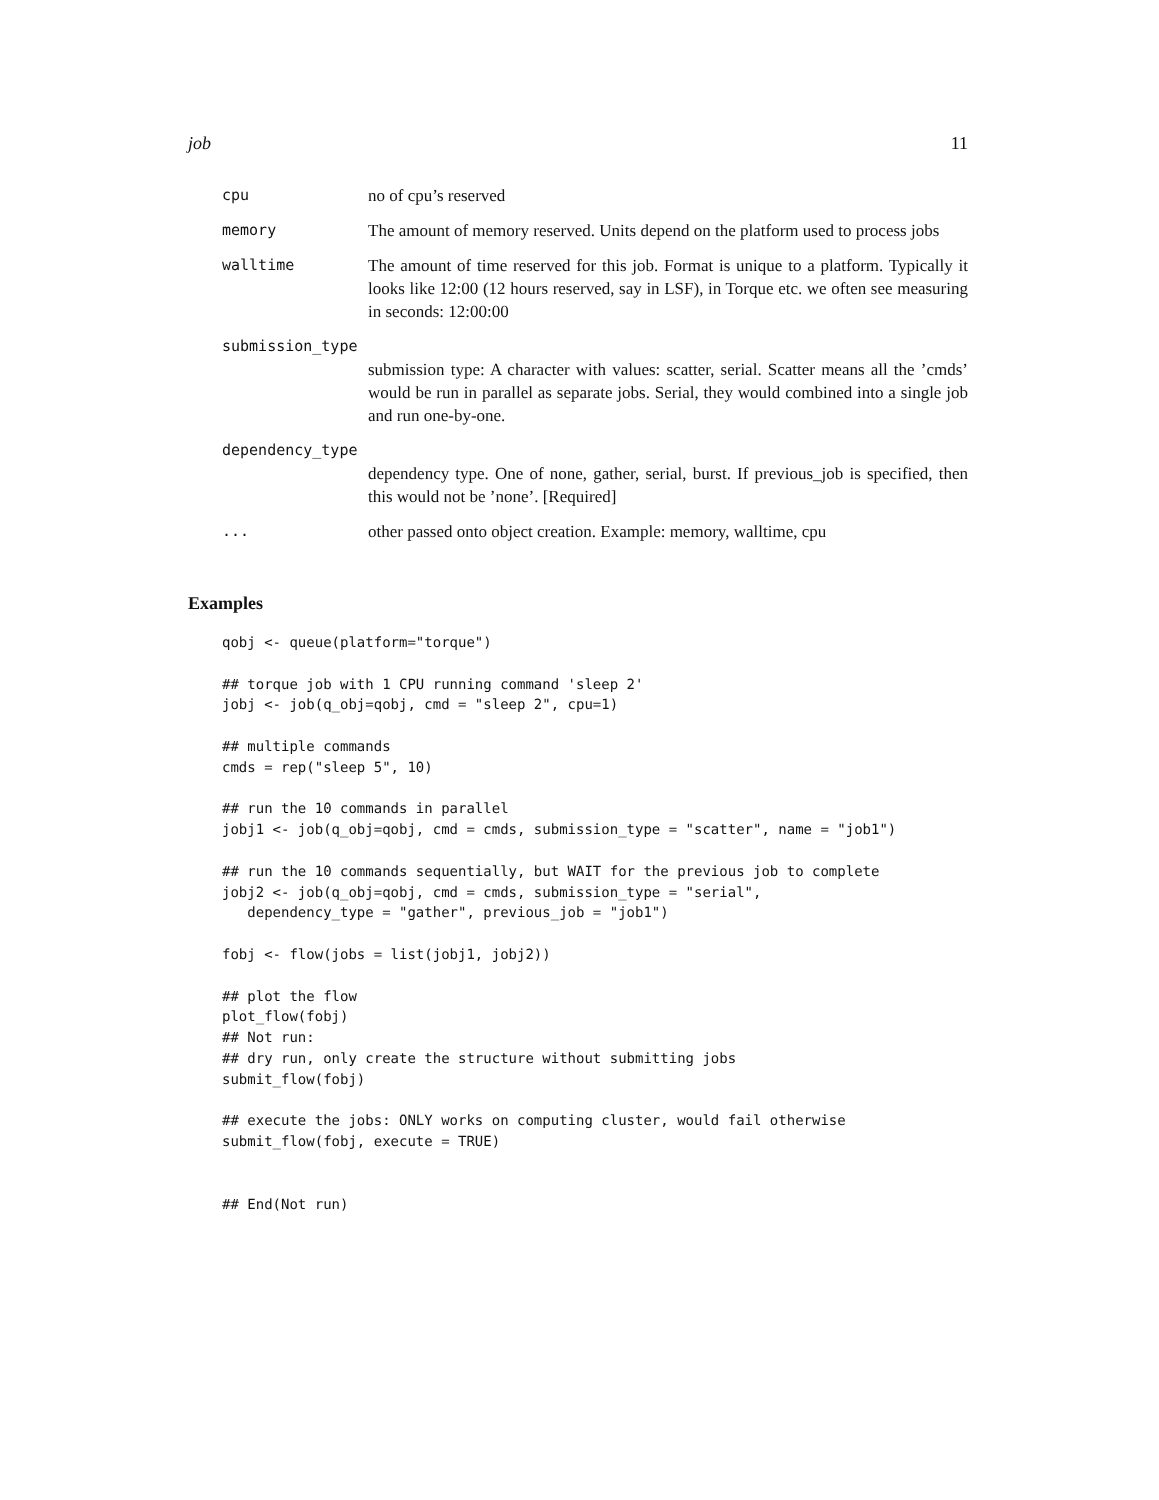job 11
cpu no of cpu’s reserved
memory The amount of memory reserved. Units depend on the platform used to process jobs
walltime The amount of time reserved for this job. Format is unique to a platform. Typically it looks like 12:00 (12 hours reserved, say in LSF), in Torque etc. we often see measuring in seconds: 12:00:00
submission_type
submission type: A character with values: scatter, serial. Scatter means all the ’cmds’ would be run in parallel as separate jobs. Serial, they would combined into a single job and run one-by-one.
dependency_type
dependency type. One of none, gather, serial, burst. If previous_job is specified, then this would not be ’none’. [Required]
... other passed onto object creation. Example: memory, walltime, cpu
Examples
qobj <- queue(platform="torque")

## torque job with 1 CPU running command 'sleep 2'
jobj <- job(q_obj=qobj, cmd = "sleep 2", cpu=1)

## multiple commands
cmds = rep("sleep 5", 10)

## run the 10 commands in parallel
jobj1 <- job(q_obj=qobj, cmd = cmds, submission_type = "scatter", name = "job1")

## run the 10 commands sequentially, but WAIT for the previous job to complete
jobj2 <- job(q_obj=qobj, cmd = cmds, submission_type = "serial",
   dependency_type = "gather", previous_job = "job1")

fobj <- flow(jobs = list(jobj1, jobj2))

## plot the flow
plot_flow(fobj)
## Not run: 
## dry run, only create the structure without submitting jobs
submit_flow(fobj)

## execute the jobs: ONLY works on computing cluster, would fail otherwise
submit_flow(fobj, execute = TRUE)


## End(Not run)